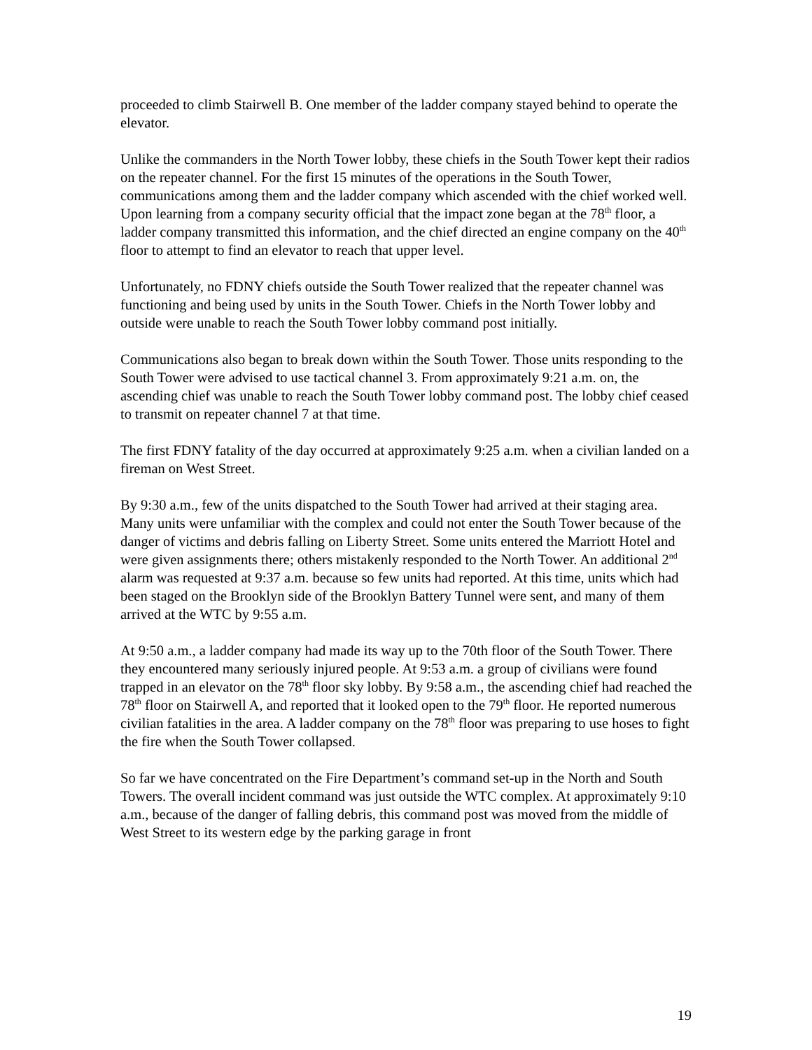proceeded to climb Stairwell B. One member of the ladder company stayed behind to operate the elevator.
Unlike the commanders in the North Tower lobby, these chiefs in the South Tower kept their radios on the repeater channel. For the first 15 minutes of the operations in the South Tower, communications among them and the ladder company which ascended with the chief worked well. Upon learning from a company security official that the impact zone began at the 78<sup>th</sup> floor, a ladder company transmitted this information, and the chief directed an engine company on the 40<sup>th</sup> floor to attempt to find an elevator to reach that upper level.
Unfortunately, no FDNY chiefs outside the South Tower realized that the repeater channel was functioning and being used by units in the South Tower. Chiefs in the North Tower lobby and outside were unable to reach the South Tower lobby command post initially.
Communications also began to break down within the South Tower. Those units responding to the South Tower were advised to use tactical channel 3. From approximately 9:21 a.m. on, the ascending chief was unable to reach the South Tower lobby command post. The lobby chief ceased to transmit on repeater channel 7 at that time.
The first FDNY fatality of the day occurred at approximately 9:25 a.m. when a civilian landed on a fireman on West Street.
By 9:30 a.m., few of the units dispatched to the South Tower had arrived at their staging area. Many units were unfamiliar with the complex and could not enter the South Tower because of the danger of victims and debris falling on Liberty Street. Some units entered the Marriott Hotel and were given assignments there; others mistakenly responded to the North Tower. An additional 2<sup>nd</sup> alarm was requested at 9:37 a.m. because so few units had reported. At this time, units which had been staged on the Brooklyn side of the Brooklyn Battery Tunnel were sent, and many of them arrived at the WTC by 9:55 a.m.
At 9:50 a.m., a ladder company had made its way up to the 70th floor of the South Tower. There they encountered many seriously injured people. At 9:53 a.m. a group of civilians were found trapped in an elevator on the 78<sup>th</sup> floor sky lobby. By 9:58 a.m., the ascending chief had reached the 78<sup>th</sup> floor on Stairwell A, and reported that it looked open to the 79<sup>th</sup> floor. He reported numerous civilian fatalities in the area. A ladder company on the 78<sup>th</sup> floor was preparing to use hoses to fight the fire when the South Tower collapsed.
So far we have concentrated on the Fire Department’s command set-up in the North and South Towers. The overall incident command was just outside the WTC complex. At approximately 9:10 a.m., because of the danger of falling debris, this command post was moved from the middle of West Street to its western edge by the parking garage in front
19